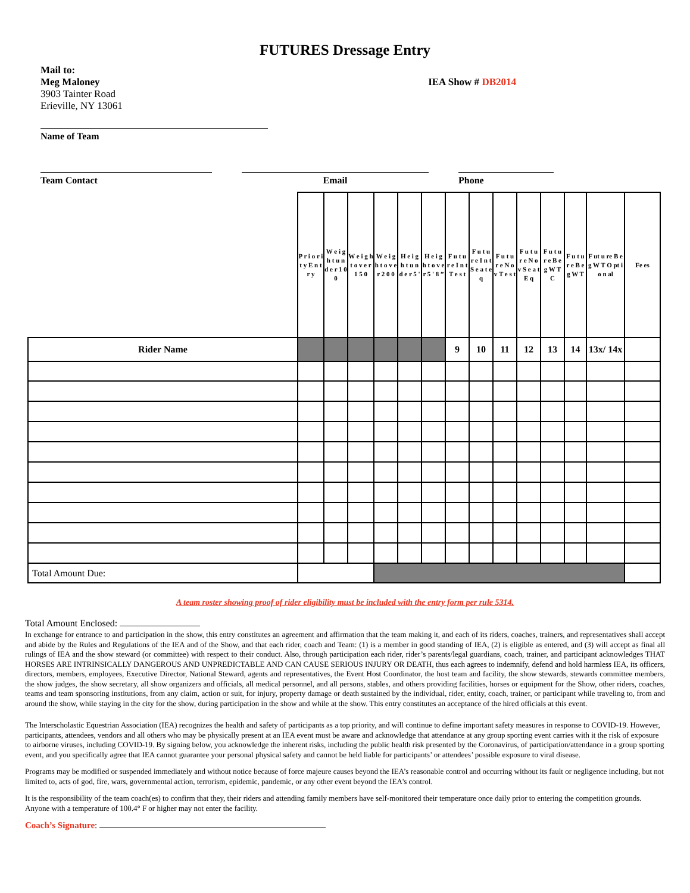FUTURES Dressage Entry
Mail to:
Meg Maloney
3903 Tainter Road
Erieville, NY 13061
IEA Show # DB2014
Name of Team
Team Contact Email Phone
| | P r i o r i t y E n t r y | W e i g h t u n d e r 1 0 0 | W e i g h t o v e r 1 5 0 | W e i g h t o v e r 2 0 0 | H e i g h t u n d e r 5 ' | H e i g h t o v e r 5 ' 8 ” | F u t u r e I n t T e s t | F u t u r e I n t S e a t e q | F u t u r e N o v T e s t | F u t u r e N o v S e a t E q | F u t u r e B e g W T C | F u t u r e B e g W T | F ut u re B eg W T O pt io n al | Fe es |
| Rider Name | | | | | | | 9 | 10 | 11 | 12 | 13 | 14 | 13x/ 14x | |
| Total Amount Due: | | | | | | | | | | | | | | |
A team roster showing proof of rider eligibility must be included with the entry form per rule 5314.
Total Amount Enclosed:
In exchange for entrance to and participation in the show, this entry constitutes an agreement and affirmation that the team making it, and each of its riders, coaches, trainers, and representatives shall accept and abide by the Rules and Regulations of the IEA and of the Show, and that each rider, coach and Team: (1) is a member in good standing of IEA, (2) is eligible as entered, and (3) will accept as final all rulings of IEA and the show steward (or committee) with respect to their conduct. Also, through participation each rider, rider’s parents/legal guardians, coach, trainer, and participant acknowledges THAT HORSES ARE INTRINSICALLY DANGEROUS AND UNPREDICTABLE AND CAN CAUSE SERIOUS INJURY OR DEATH, thus each agrees to indemnify, defend and hold harmless IEA, its officers, directors, members, employees, Executive Director, National Steward, agents and representatives, the Event Host Coordinator, the host team and facility, the show stewards, stewards committee members, the show judges, the show secretary, all show organizers and officials, all medical personnel, and all persons, stables, and others providing facilities, horses or equipment for the Show, other riders, coaches, teams and team sponsoring institutions, from any claim, action or suit, for injury, property damage or death sustained by the individual, rider, entity, coach, trainer, or participant while traveling to, from and around the show, while staying in the city for the show, during participation in the show and while at the show. This entry constitutes an acceptance of the hired officials at this event.
The Interscholastic Equestrian Association (IEA) recognizes the health and safety of participants as a top priority, and will continue to define important safety measures in response to COVID-19. However, participants, attendees, vendors and all others who may be physically present at an IEA event must be aware and acknowledge that attendance at any group sporting event carries with it the risk of exposure to airborne viruses, including COVID-19. By signing below, you acknowledge the inherent risks, including the public health risk presented by the Coronavirus, of participation/attendance in a group sporting event, and you specifically agree that IEA cannot guarantee your personal physical safety and cannot be held liable for participants’ or attendees’ possible exposure to viral disease.
Programs may be modified or suspended immediately and without notice because of force majeure causes beyond the IEA’s reasonable control and occurring without its fault or negligence including, but not limited to, acts of god, fire, wars, governmental action, terrorism, epidemic, pandemic, or any other event beyond the IEA's control.
It is the responsibility of the team coach(es) to confirm that they, their riders and attending family members have self-monitored their temperature once daily prior to entering the competition grounds. Anyone with a temperature of 100.4° F or higher may not enter the facility.
Coach’s Signature: